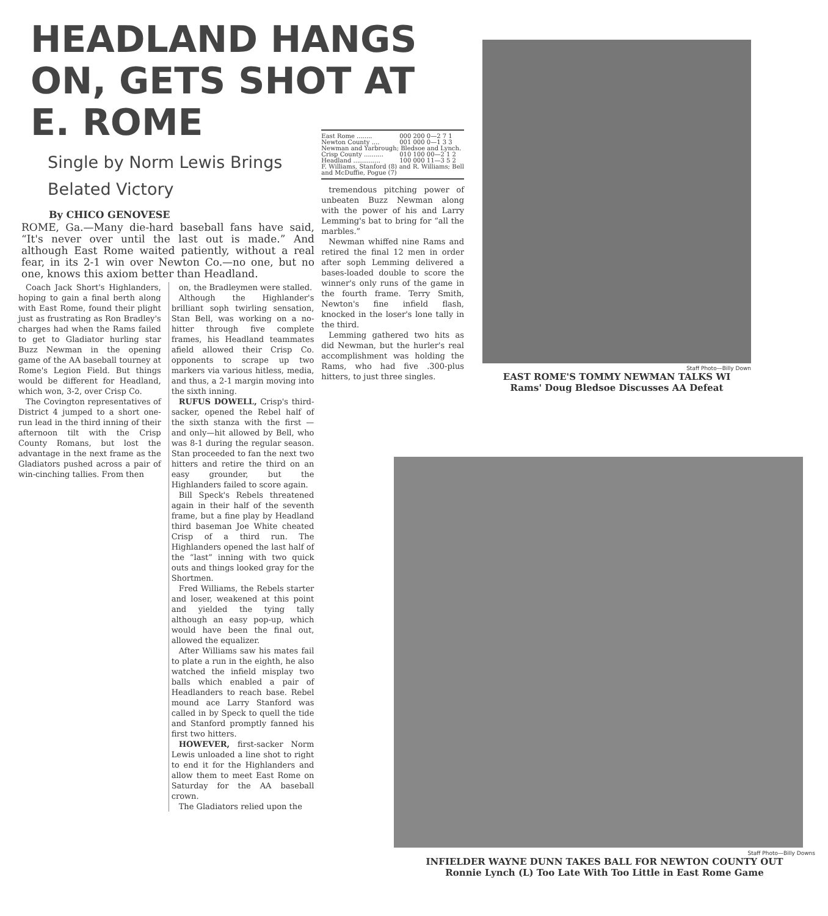HEADLAND HANGS ON, GETS SHOT AT E. ROME
Single by Norm Lewis Brings Belated Victory
By CHICO GENOVESE
ROME, Ga.—Many die-hard baseball fans have said, “It's never over until the last out is made.” And although East Rome waited patiently, without a real fear, in its 2-1 win over Newton Co.—no one, but no one, knows this axiom better than Headland.
Coach Jack Short's Highlanders, hoping to gain a final berth along with East Rome, found their plight just as frustrating as Ron Bradley's charges had when the Rams failed to get to Gladiator hurling star Buzz Newman in the opening game of the AA baseball tourney at Rome's Legion Field. But things would be different for Headland, which won, 3-2, over Crisp Co.
The Covington representatives of District 4 jumped to a short one-run lead in the third inning of their afternoon tilt with the Crisp County Romans, but lost the advantage in the next frame as the Gladiators pushed across a pair of win-cinching tallies. From then
on, the Bradleymen were stalled.
Although the Highlander's brilliant soph twirling sensation, Stan Bell, was working on a no-hitter through five complete frames, his Headland teammates afield allowed their Crisp Co. opponents to scrape up two markers via various hitless, media, and thus, a 2-1 margin moving into the sixth inning.
RUFUS DOWELL, Crisp's third-sacker, opened the Rebel half of the sixth stanza with the first — and only—hit allowed by Bell, who was 8-1 during the regular season. Stan proceeded to fan the next two hitters and retire the third on an easy grounder, but the Highlanders failed to score again.
Bill Speck's Rebels threatened again in their half of the seventh frame, but a fine play by Headland third baseman Joe White cheated Crisp of a third run. The Highlanders opened the last half of the “last” inning with two quick outs and things looked gray for the Shortmen.
Fred Williams, the Rebels starter and loser, weakened at this point and yielded the tying tally although an easy pop-up, which would have been the final out, allowed the equalizer.
After Williams saw his mates fail to plate a run in the eighth, he also watched the infield misplay two balls which enabled a pair of Headlanders to reach base. Rebel mound ace Larry Stanford was called in by Speck to quell the tide and Stanford promptly fanned his first two hitters.
HOWEVER, first-sacker Norm Lewis unloaded a line shot to right to end it for the Highlanders and allow them to meet East Rome on Saturday for the AA baseball crown.
The Gladiators relied upon the
| East Rome ........ | 000 200 0—2 7 1 |
| Newton County .... | 001 000 0—1 3 3 |
| Newman and Yarbrough; Bledsoe and Lynch. | |
| Crisp County .......... | 010 100 00—2 1 2 |
| Headland .............. | 100 000 11—3 5 2 |
| F. Williams, Stanford (8) and R. Williams; Bell and McDuffie, Pogue (7) | |
tremendous pitching power of unbeaten Buzz Newman along with the power of his and Larry Lemming's bat to bring for “all the marbles.”
Newman whiffed nine Rams and retired the final 12 men in order after soph Lemming delivered a bases-loaded double to score the winner's only runs of the game in the fourth frame. Terry Smith, Newton's fine infield flash, knocked in the loser's lone tally in the third.
Lemming gathered two hits as did Newman, but the hurler's real accomplishment was holding the Rams, who had five .300-plus hitters, to just three singles.
Staff Photo—Billy Down
EAST ROME'S TOMMY NEWMAN TALKS WI
Rams' Doug Bledsoe Discusses AA Defeat
Staff Photo—Billy Downs
INFIELDER WAYNE DUNN TAKES BALL FOR NEWTON COUNTY OUT
Ronnie Lynch (L) Too Late With Too Little in East Rome Game